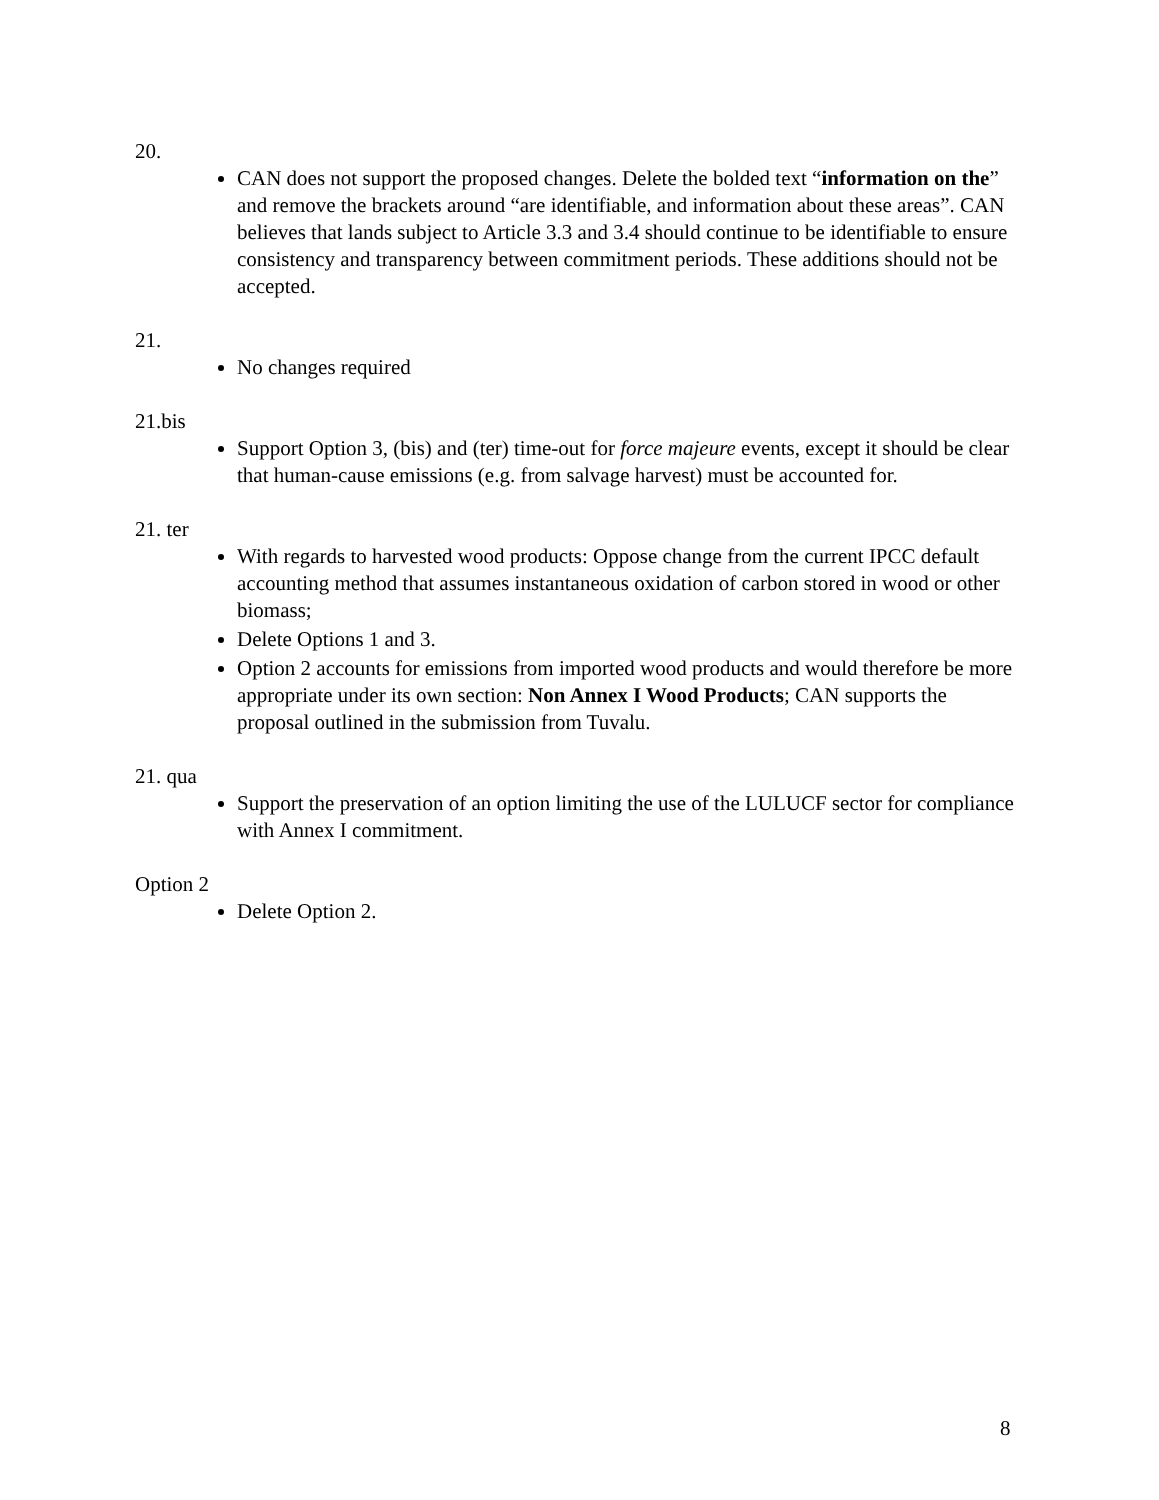20.
CAN does not support the proposed changes. Delete the bolded text “information on the” and remove the brackets around “are identifiable, and information about these areas”. CAN believes that lands subject to Article 3.3 and 3.4 should continue to be identifiable to ensure consistency and transparency between commitment periods. These additions should not be accepted.
21.
No changes required
21.bis
Support Option 3, (bis) and (ter) time-out for force majeure events, except it should be clear that human-cause emissions (e.g. from salvage harvest) must be accounted for.
21. ter
With regards to harvested wood products: Oppose change from the current IPCC default accounting method that assumes instantaneous oxidation of carbon stored in wood or other biomass;
Delete Options 1 and 3.
Option 2 accounts for emissions from imported wood products and would therefore be more appropriate under its own section: Non Annex I Wood Products; CAN supports the proposal outlined in the submission from Tuvalu.
21. qua
Support the preservation of an option limiting the use of the LULUCF sector for compliance with Annex I commitment.
Option 2
Delete Option 2.
8